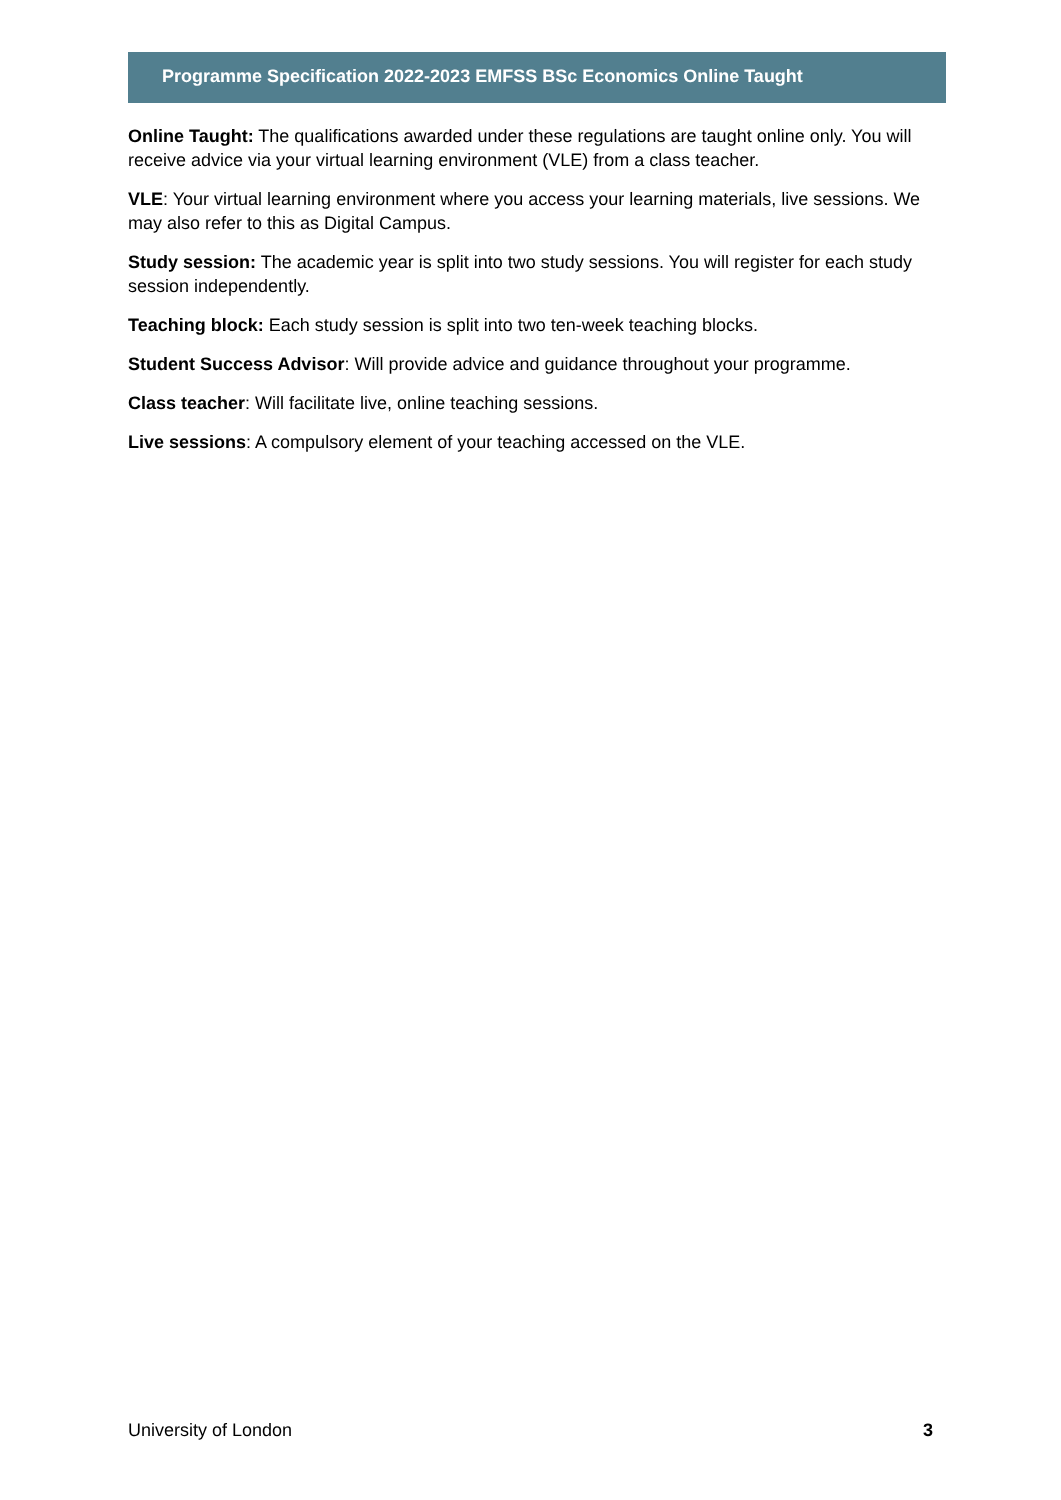Programme Specification 2022-2023 EMFSS BSc Economics Online Taught
Online Taught: The qualifications awarded under these regulations are taught online only. You will receive advice via your virtual learning environment (VLE) from a class teacher.
VLE: Your virtual learning environment where you access your learning materials, live sessions. We may also refer to this as Digital Campus.
Study session: The academic year is split into two study sessions. You will register for each study session independently.
Teaching block: Each study session is split into two ten-week teaching blocks.
Student Success Advisor: Will provide advice and guidance throughout your programme.
Class teacher: Will facilitate live, online teaching sessions.
Live sessions: A compulsory element of your teaching accessed on the VLE.
University of London 3